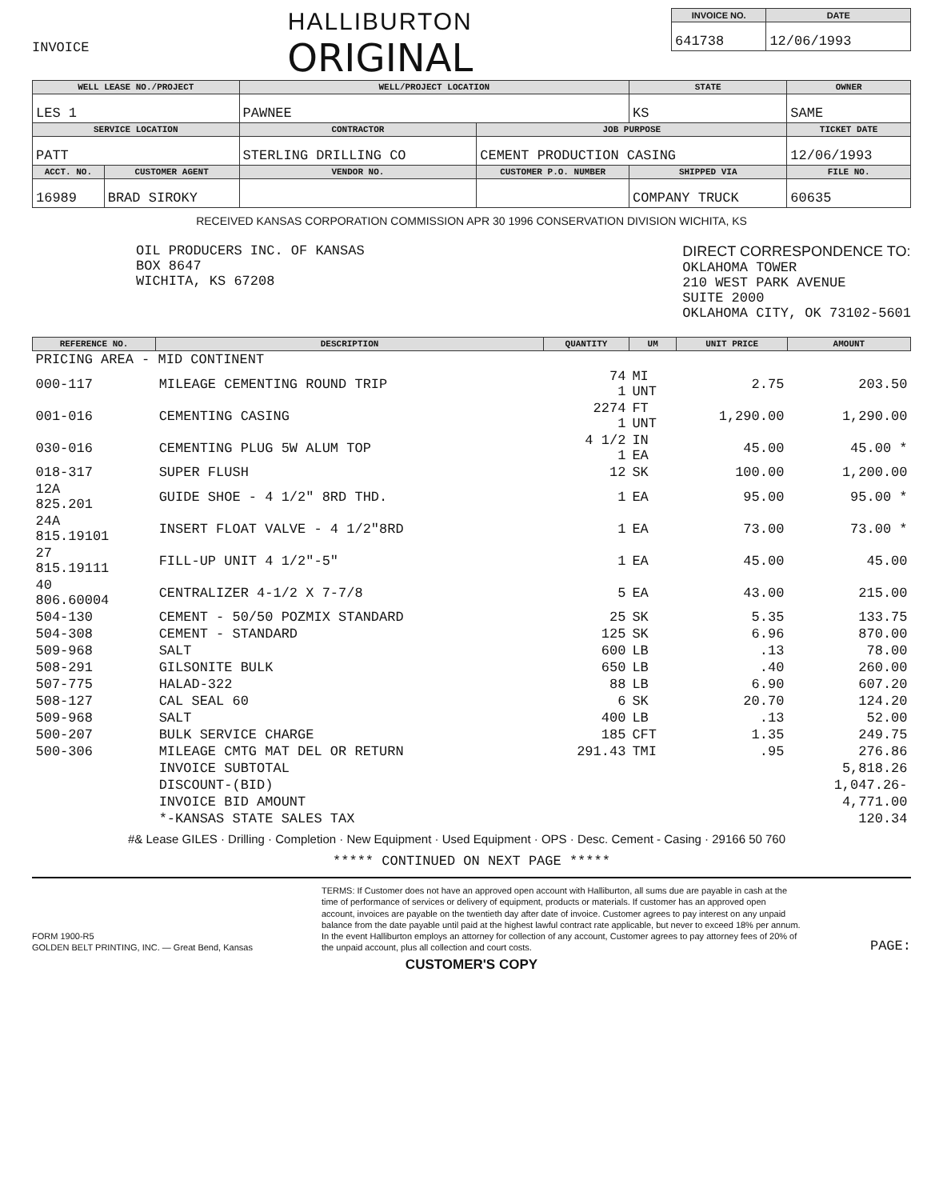INVOICE
HALLIBURTON
ORIGINAL
| INVOICE NO. | DATE |
| --- | --- |
| 641738 | 12/06/1993 |
| WELL LEASE NO./PROJECT | | WELL/PROJECT LOCATION | | STATE | OWNER | |
| --- | --- | --- | --- | --- | --- | --- |
| LES 1 | | PAWNEE | | KS | SAME | |
| SERVICE LOCATION | | CONTRACTOR | JOB PURPOSE | | | TICKET DATE |
| PATT | | STERLING DRILLING CO | CEMENT PRODUCTION CASING | | | 12/06/1993 |
| ACCT. NO. | CUSTOMER AGENT | VENDOR NO. | CUSTOMER P.O. NUMBER | SHIPPED VIA | | FILE NO. |
| 16989 | BRAD SIROKY | | | COMPANY TRUCK | | 60635 |
RECEIVED KANSAS CORPORATION COMMISSION APR 30 1996 CONSERVATION DIVISION WICHITA, KS
OIL PRODUCERS INC. OF KANSAS
BOX 8647
WICHITA, KS 67208
DIRECT CORRESPONDENCE TO:
OKLAHOMA TOWER
210 WEST PARK AVENUE
SUITE 2000
OKLAHOMA CITY, OK 73102-5601
| REFERENCE NO. | DESCRIPTION | QUANTITY | UM | UNIT PRICE | AMOUNT |
| --- | --- | --- | --- | --- | --- |
| PRICING AREA - MID CONTINENT | | | | | |
| 000-117 | MILEAGE CEMENTING ROUND TRIP | 74 1 | MI UNT | 2.75 | 203.50 |
| 001-016 | CEMENTING CASING | 2274 1 | FT UNT | 1,290.00 | 1,290.00 |
| 030-016 | CEMENTING PLUG 5W ALUM TOP | 4 1/2 1 | IN EA | 45.00 | 45.00 * |
| 018-317 | SUPER FLUSH | 12 | SK | 100.00 | 1,200.00 |
| 12A 825.201 | GUIDE SHOE - 4 1/2" 8RD THD. | 1 | EA | 95.00 | 95.00 * |
| 24A 815.19101 | INSERT FLOAT VALVE - 4 1/2"8RD | 1 | EA | 73.00 | 73.00 * |
| 27 815.19111 | FILL-UP UNIT 4 1/2"-5" | 1 | EA | 45.00 | 45.00 |
| 40 806.60004 | CENTRALIZER 4-1/2 X 7-7/8 | 5 | EA | 43.00 | 215.00 |
| 504-130 | CEMENT - 50/50 POZMIX STANDARD | 25 | SK | 5.35 | 133.75 |
| 504-308 | CEMENT - STANDARD | 125 | SK | 6.96 | 870.00 |
| 509-968 | SALT | 600 | LB | .13 | 78.00 |
| 508-291 | GILSONITE BULK | 650 | LB | .40 | 260.00 |
| 507-775 | HALAD-322 | 88 | LB | 6.90 | 607.20 |
| 508-127 | CAL SEAL 60 | 6 | SK | 20.70 | 124.20 |
| 509-968 | SALT | 400 | LB | .13 | 52.00 |
| 500-207 | BULK SERVICE CHARGE | 185 | CFT | 1.35 | 249.75 |
| 500-306 | MILEAGE CMTG MAT DEL OR RETURN | 291.43 | TMI | .95 | 276.86 |
| | INVOICE SUBTOTAL | | | | 5,818.26 |
| | DISCOUNT-(BID) | | | | 1,047.26- |
| | INVOICE BID AMOUNT | | | | 4,771.00 |
| | *-KANSAS STATE SALES TAX | | | | 120.34 |
#& Lease GILES · Drilling · Completion · New Equipment · Used Equipment · OPS · Desc. Cement - Casing · 29166 50 760
***** CONTINUED ON NEXT PAGE *****
FORM 1900-R5
GOLDEN BELT PRINTING, INC. — Great Bend, Kansas
TERMS: If Customer does not have an approved open account with Halliburton, all sums due are payable in cash at the time of performance of services or delivery of equipment, products or materials. If customer has an approved open account, invoices are payable on the twentieth day after date of invoice. Customer agrees to pay interest on any unpaid balance from the date payable until paid at the highest lawful contract rate applicable, but never to exceed 18% per annum. In the event Halliburton employs an attorney for collection of any account, Customer agrees to pay attorney fees of 20% of the unpaid account, plus all collection and court costs.
PAGE:
CUSTOMER'S COPY